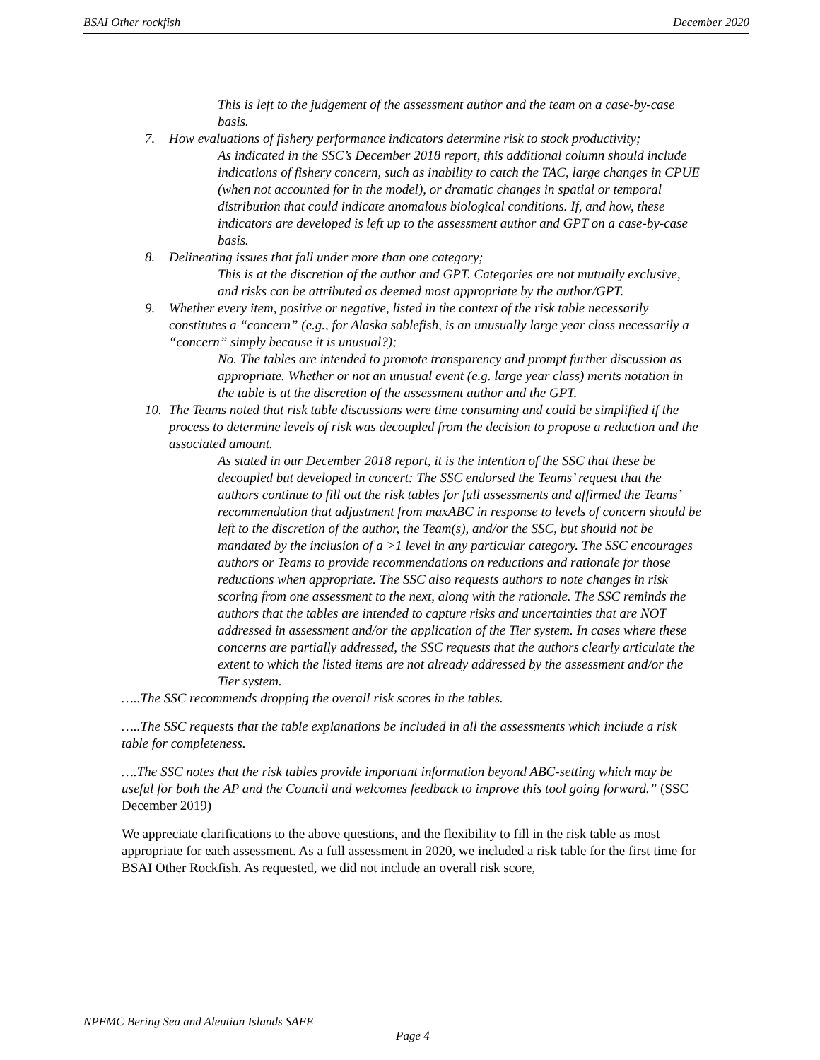BSAI Other rockfish December 2020
This is left to the judgement of the assessment author and the team on a case-by-case basis.
7. How evaluations of fishery performance indicators determine risk to stock productivity;
As indicated in the SSC’s December 2018 report, this additional column should include indications of fishery concern, such as inability to catch the TAC, large changes in CPUE (when not accounted for in the model), or dramatic changes in spatial or temporal distribution that could indicate anomalous biological conditions. If, and how, these indicators are developed is left up to the assessment author and GPT on a case-by-case basis.
8. Delineating issues that fall under more than one category;
This is at the discretion of the author and GPT. Categories are not mutually exclusive, and risks can be attributed as deemed most appropriate by the author/GPT.
9. Whether every item, positive or negative, listed in the context of the risk table necessarily constitutes a “concern” (e.g., for Alaska sablefish, is an unusually large year class necessarily a “concern” simply because it is unusual?);
No. The tables are intended to promote transparency and prompt further discussion as appropriate. Whether or not an unusual event (e.g. large year class) merits notation in the table is at the discretion of the assessment author and the GPT.
10. The Teams noted that risk table discussions were time consuming and could be simplified if the process to determine levels of risk was decoupled from the decision to propose a reduction and the associated amount.
As stated in our December 2018 report, it is the intention of the SSC that these be decoupled but developed in concert: The SSC endorsed the Teams’ request that the authors continue to fill out the risk tables for full assessments and affirmed the Teams’ recommendation that adjustment from maxABC in response to levels of concern should be left to the discretion of the author, the Team(s), and/or the SSC, but should not be mandated by the inclusion of a >1 level in any particular category. The SSC encourages authors or Teams to provide recommendations on reductions and rationale for those reductions when appropriate. The SSC also requests authors to note changes in risk scoring from one assessment to the next, along with the rationale. The SSC reminds the authors that the tables are intended to capture risks and uncertainties that are NOT addressed in assessment and/or the application of the Tier system. In cases where these concerns are partially addressed, the SSC requests that the authors clearly articulate the extent to which the listed items are not already addressed by the assessment and/or the Tier system.
…..The SSC recommends dropping the overall risk scores in the tables.
…..The SSC requests that the table explanations be included in all the assessments which include a risk table for completeness.
….The SSC notes that the risk tables provide important information beyond ABC-setting which may be useful for both the AP and the Council and welcomes feedback to improve this tool going forward.” (SSC December 2019)
We appreciate clarifications to the above questions, and the flexibility to fill in the risk table as most appropriate for each assessment. As a full assessment in 2020, we included a risk table for the first time for BSAI Other Rockfish. As requested, we did not include an overall risk score,
NPFMC Bering Sea and Aleutian Islands SAFE
Page 4